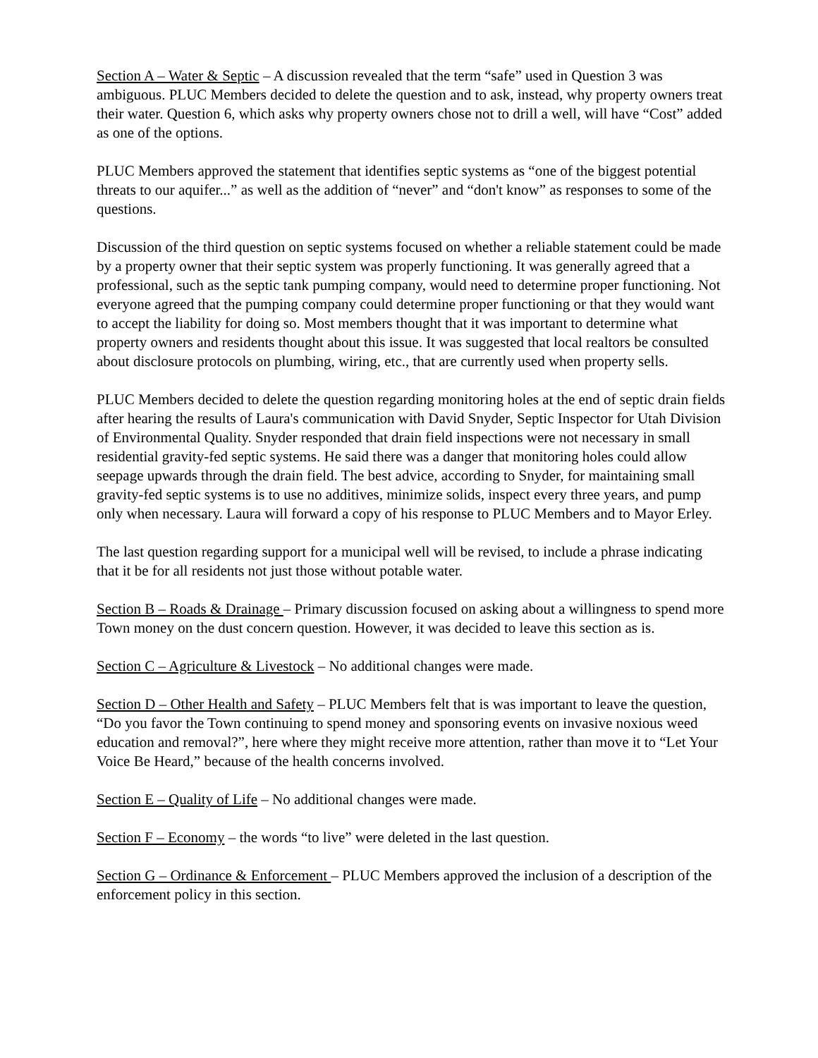Section A – Water & Septic – A discussion revealed that the term “safe” used in Question 3 was ambiguous. PLUC Members decided to delete the question and to ask, instead, why property owners treat their water. Question 6, which asks why property owners chose not to drill a well, will have “Cost” added as one of the options.
PLUC Members approved the statement that identifies septic systems as “one of the biggest potential threats to our aquifer...” as well as the addition of “never” and “don't know” as responses to some of the questions.
Discussion of the third question on septic systems focused on whether a reliable statement could be made by a property owner that their septic system was properly functioning. It was generally agreed that a professional, such as the septic tank pumping company, would need to determine proper functioning. Not everyone agreed that the pumping company could determine proper functioning or that they would want to accept the liability for doing so. Most members thought that it was important to determine what property owners and residents thought about this issue. It was suggested that local realtors be consulted about disclosure protocols on plumbing, wiring, etc., that are currently used when property sells.
PLUC Members decided to delete the question regarding monitoring holes at the end of septic drain fields after hearing the results of Laura's communication with David Snyder, Septic Inspector for Utah Division of Environmental Quality. Snyder responded that drain field inspections were not necessary in small residential gravity-fed septic systems. He said there was a danger that monitoring holes could allow seepage upwards through the drain field. The best advice, according to Snyder, for maintaining small gravity-fed septic systems is to use no additives, minimize solids, inspect every three years, and pump only when necessary. Laura will forward a copy of his response to PLUC Members and to Mayor Erley.
The last question regarding support for a municipal well will be revised, to include a phrase indicating that it be for all residents not just those without potable water.
Section B – Roads & Drainage – Primary discussion focused on asking about a willingness to spend more Town money on the dust concern question. However, it was decided to leave this section as is.
Section C – Agriculture & Livestock – No additional changes were made.
Section D – Other Health and Safety – PLUC Members felt that is was important to leave the question, “Do you favor the Town continuing to spend money and sponsoring events on invasive noxious weed education and removal?”, here where they might receive more attention, rather than move it to “Let Your Voice Be Heard,” because of the health concerns involved.
Section E – Quality of Life – No additional changes were made.
Section F – Economy – the words “to live” were deleted in the last question.
Section G – Ordinance & Enforcement – PLUC Members approved the inclusion of a description of the enforcement policy in this section.